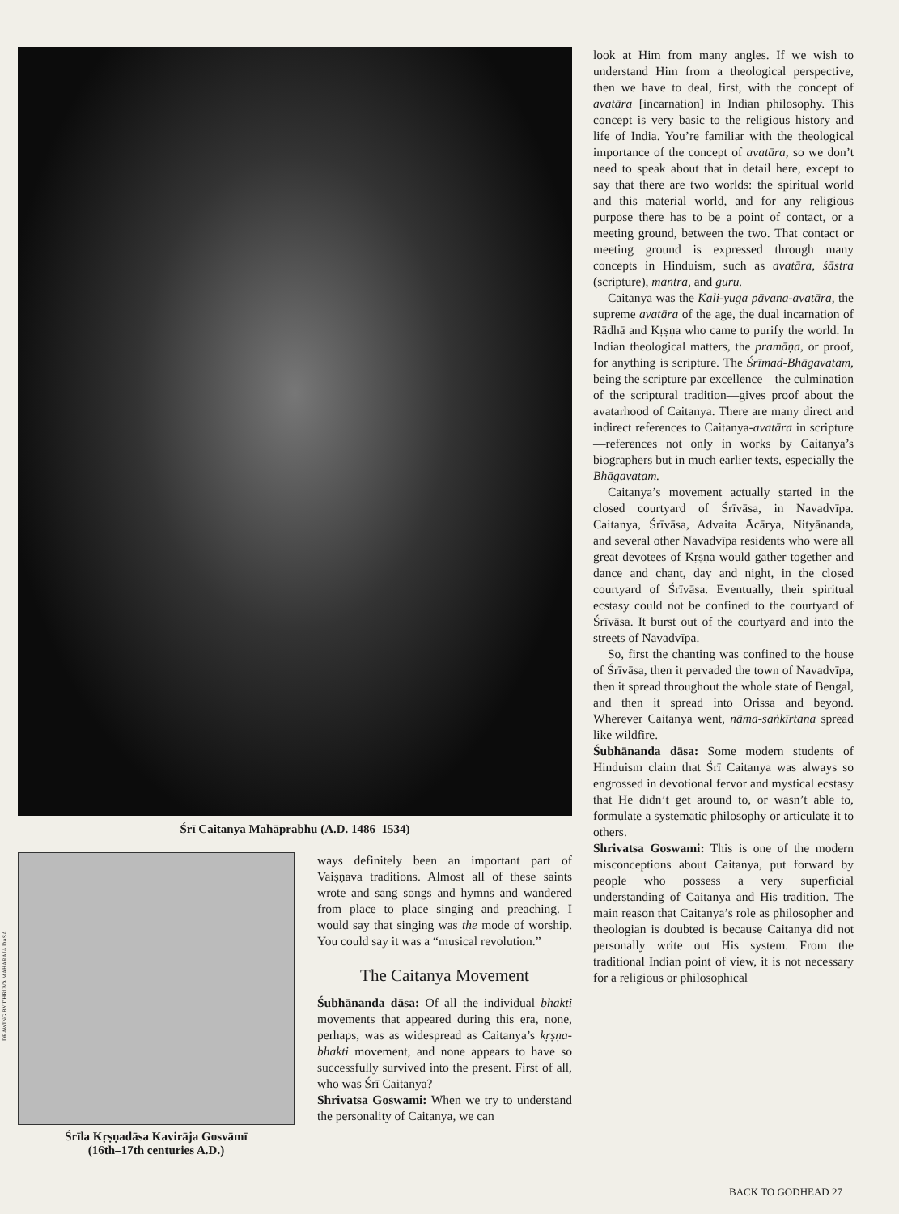Śrī Caitanya Mahāprabhu (A.D. 1486–1534)
Śrīla Kṛṣṇadāsa Kavirāja Gosvāmī
(16th–17th centuries A.D.)
ways definitely been an important part of Vaiṣṇava traditions. Almost all of these saints wrote and sang songs and hymns and wandered from place to place singing and preaching. I would say that singing was the mode of worship. You could say it was a “musical revolution.”
The Caitanya Movement
Śubhānanda dāsa: Of all the individual bhakti movements that appeared during this era, none, perhaps, was as widespread as Caitanya’s kṛṣṇa-bhakti movement, and none appears to have so successfully survived into the present. First of all, who was Śrī Caitanya?
Shrivatsa Goswami: When we try to understand the personality of Caitanya, we can
DRAWING BY DHRUVA MAHĀRĀJA DĀSA
look at Him from many angles. If we wish to understand Him from a theological perspective, then we have to deal, first, with the concept of avatāra [incarnation] in Indian philosophy. This concept is very basic to the religious history and life of India. You’re familiar with the theological importance of the concept of avatāra, so we don’t need to speak about that in detail here, except to say that there are two worlds: the spiritual world and this material world, and for any religious purpose there has to be a point of contact, or a meeting ground, between the two. That contact or meeting ground is expressed through many concepts in Hinduism, such as avatāra, śāstra (scripture), mantra, and guru.
Caitanya was the Kali-yuga pāvana-avatāra, the supreme avatāra of the age, the dual incarnation of Rādhā and Kṛṣṇa who came to purify the world. In Indian theological matters, the pramāṇa, or proof, for anything is scripture. The Śrīmad-Bhāgavatam, being the scripture par excellence—the culmination of the scriptural tradition—gives proof about the avatarhood of Caitanya. There are many direct and indirect references to Caitanya-avatāra in scripture—references not only in works by Caitanya’s biographers but in much earlier texts, especially the Bhāgavatam.
Caitanya’s movement actually started in the closed courtyard of Śrīvāsa, in Navadvīpa. Caitanya, Śrīvāsa, Advaita Ācārya, Nityānanda, and several other Navadvīpa residents who were all great devotees of Kṛṣṇa would gather together and dance and chant, day and night, in the closed courtyard of Śrīvāsa. Eventually, their spiritual ecstasy could not be confined to the courtyard of Śrīvāsa. It burst out of the courtyard and into the streets of Navadvīpa.
So, first the chanting was confined to the house of Śrīvāsa, then it pervaded the town of Navadvīpa, then it spread throughout the whole state of Bengal, and then it spread into Orissa and beyond. Wherever Caitanya went, nāma-saṅkīrtana spread like wildfire.
Śubhānanda dāsa: Some modern students of Hinduism claim that Śrī Caitanya was always so engrossed in devotional fervor and mystical ecstasy that He didn’t get around to, or wasn’t able to, formulate a systematic philosophy or articulate it to others.
Shrivatsa Goswami: This is one of the modern misconceptions about Caitanya, put forward by people who possess a very superficial understanding of Caitanya and His tradition. The main reason that Caitanya’s role as philosopher and theologian is doubted is because Caitanya did not personally write out His system. From the traditional Indian point of view, it is not necessary for a religious or philosophical
BACK TO GODHEAD 27